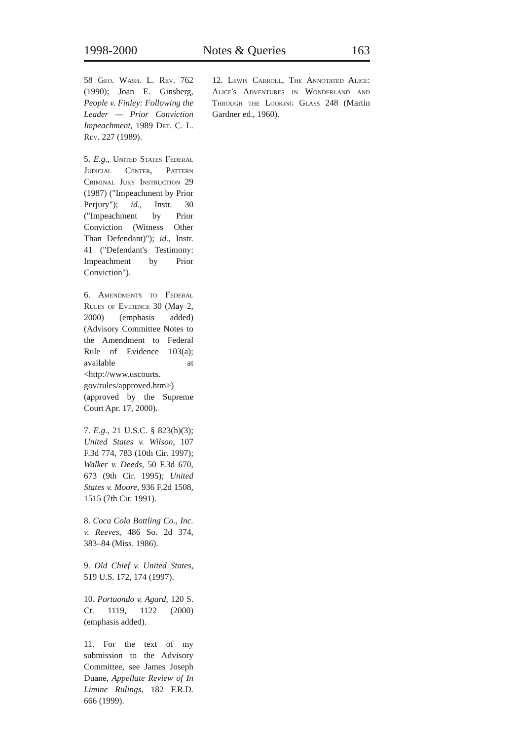1998-2000 Notes & Queries 163
58 Geo. Wash. L. Rev. 762 (1990); Joan E. Ginsberg, People v. Finley: Following the Leader — Prior Conviction Impeachment, 1989 Det. C. L. Rev. 227 (1989).
5. E.g., United States Federal Judicial Center, Pattern Criminal Jury Instruction 29 (1987) ("Impeachment by Prior Perjury"); id., Instr. 30 ("Impeachment by Prior Conviction (Witness Other Than Defendant)"); id., Instr. 41 ("Defendant's Testimony: Impeachment by Prior Conviction").
6. Amendments to Federal Rules of Evidence 30 (May 2, 2000) (emphasis added) (Advisory Committee Notes to the Amendment to Federal Rule of Evidence 103(a); available at <http://www.uscourts. gov/rules/approved.htm>) (approved by the Supreme Court Apr. 17, 2000).
7. E.g., 21 U.S.C. § 823(h)(3); United States v. Wilson, 107 F.3d 774, 783 (10th Cir. 1997); Walker v. Deeds, 50 F.3d 670, 673 (9th Cir. 1995); United States v. Moore, 936 F.2d 1508, 1515 (7th Cir. 1991).
8. Coca Cola Bottling Co., Inc. v. Reeves, 486 So. 2d 374, 383–84 (Miss. 1986).
9. Old Chief v. United States, 519 U.S. 172, 174 (1997).
10. Portuondo v. Agard, 120 S. Ct. 1119, 1122 (2000) (emphasis added).
11. For the text of my submission to the Advisory Committee, see James Joseph Duane, Appellate Review of In Limine Rulings, 182 F.R.D. 666 (1999).
12. Lewis Carroll, The Annotated Alice: Alice's Adventures in Wonderland and Through the Looking Glass 248 (Martin Gardner ed., 1960).